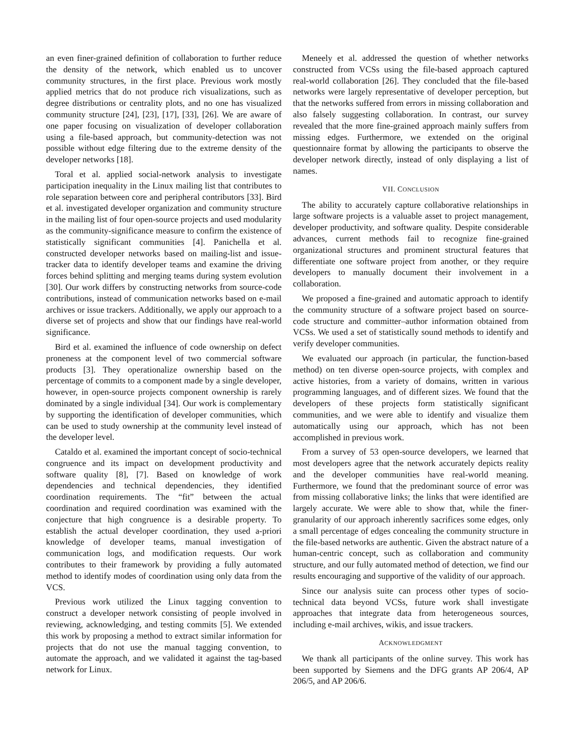an even finer-grained definition of collaboration to further reduce the density of the network, which enabled us to uncover community structures, in the first place. Previous work mostly applied metrics that do not produce rich visualizations, such as degree distributions or centrality plots, and no one has visualized community structure [24], [23], [17], [33], [26]. We are aware of one paper focusing on visualization of developer collaboration using a file-based approach, but community-detection was not possible without edge filtering due to the extreme density of the developer networks [18].
Toral et al. applied social-network analysis to investigate participation inequality in the Linux mailing list that contributes to role separation between core and peripheral contributors [33]. Bird et al. investigated developer organization and community structure in the mailing list of four open-source projects and used modularity as the community-significance measure to confirm the existence of statistically significant communities [4]. Panichella et al. constructed developer networks based on mailing-list and issue-tracker data to identify developer teams and examine the driving forces behind splitting and merging teams during system evolution [30]. Our work differs by constructing networks from source-code contributions, instead of communication networks based on e-mail archives or issue trackers. Additionally, we apply our approach to a diverse set of projects and show that our findings have real-world significance.
Bird et al. examined the influence of code ownership on defect proneness at the component level of two commercial software products [3]. They operationalize ownership based on the percentage of commits to a component made by a single developer, however, in open-source projects component ownership is rarely dominated by a single individual [34]. Our work is complementary by supporting the identification of developer communities, which can be used to study ownership at the community level instead of the developer level.
Cataldo et al. examined the important concept of socio-technical congruence and its impact on development productivity and software quality [8], [7]. Based on knowledge of work dependencies and technical dependencies, they identified coordination requirements. The “fit” between the actual coordination and required coordination was examined with the conjecture that high congruence is a desirable property. To establish the actual developer coordination, they used a-priori knowledge of developer teams, manual investigation of communication logs, and modification requests. Our work contributes to their framework by providing a fully automated method to identify modes of coordination using only data from the VCS.
Previous work utilized the Linux tagging convention to construct a developer network consisting of people involved in reviewing, acknowledging, and testing commits [5]. We extended this work by proposing a method to extract similar information for projects that do not use the manual tagging convention, to automate the approach, and we validated it against the tag-based network for Linux.
Meneely et al. addressed the question of whether networks constructed from VCSs using the file-based approach captured real-world collaboration [26]. They concluded that the file-based networks were largely representative of developer perception, but that the networks suffered from errors in missing collaboration and also falsely suggesting collaboration. In contrast, our survey revealed that the more fine-grained approach mainly suffers from missing edges. Furthermore, we extended on the original questionnaire format by allowing the participants to observe the developer network directly, instead of only displaying a list of names.
VII. CONCLUSION
The ability to accurately capture collaborative relationships in large software projects is a valuable asset to project management, developer productivity, and software quality. Despite considerable advances, current methods fail to recognize fine-grained organizational structures and prominent structural features that differentiate one software project from another, or they require developers to manually document their involvement in a collaboration.
We proposed a fine-grained and automatic approach to identify the community structure of a software project based on source-code structure and committer–author information obtained from VCSs. We used a set of statistically sound methods to identify and verify developer communities.
We evaluated our approach (in particular, the function-based method) on ten diverse open-source projects, with complex and active histories, from a variety of domains, written in various programming languages, and of different sizes. We found that the developers of these projects form statistically significant communities, and we were able to identify and visualize them automatically using our approach, which has not been accomplished in previous work.
From a survey of 53 open-source developers, we learned that most developers agree that the network accurately depicts reality and the developer communities have real-world meaning. Furthermore, we found that the predominant source of error was from missing collaborative links; the links that were identified are largely accurate. We were able to show that, while the finer-granularity of our approach inherently sacrifices some edges, only a small percentage of edges concealing the community structure in the file-based networks are authentic. Given the abstract nature of a human-centric concept, such as collaboration and community structure, and our fully automated method of detection, we find our results encouraging and supportive of the validity of our approach.
Since our analysis suite can process other types of socio-technical data beyond VCSs, future work shall investigate approaches that integrate data from heterogeneous sources, including e-mail archives, wikis, and issue trackers.
ACKNOWLEDGMENT
We thank all participants of the online survey. This work has been supported by Siemens and the DFG grants AP 206/4, AP 206/5, and AP 206/6.